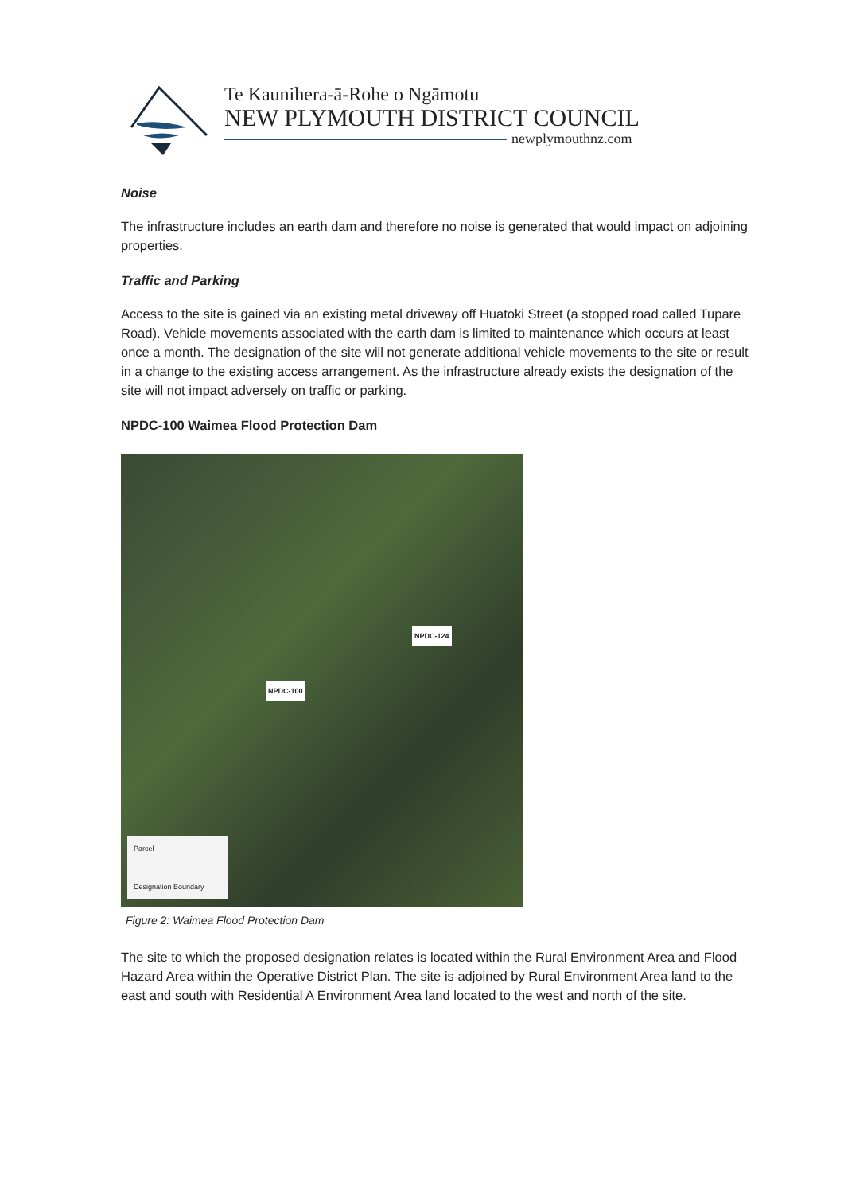Te Kaunihera-ā-Rohe o Ngāmotu
NEW PLYMOUTH DISTRICT COUNCIL
newplymouthnz.com
Noise
The infrastructure includes an earth dam and therefore no noise is generated that would impact on adjoining properties.
Traffic and Parking
Access to the site is gained via an existing metal driveway off Huatoki Street (a stopped road called Tupare Road). Vehicle movements associated with the earth dam is limited to maintenance which occurs at least once a month. The designation of the site will not generate additional vehicle movements to the site or result in a change to the existing access arrangement. As the infrastructure already exists the designation of the site will not impact adversely on traffic or parking.
NPDC-100 Waimea Flood Protection Dam
NPDC-124
NPDC-100
Parcel
Designation Boundary
Figure 2: Waimea Flood Protection Dam
The site to which the proposed designation relates is located within the Rural Environment Area and Flood Hazard Area within the Operative District Plan. The site is adjoined by Rural Environment Area land to the east and south with Residential A Environment Area land located to the west and north of the site.